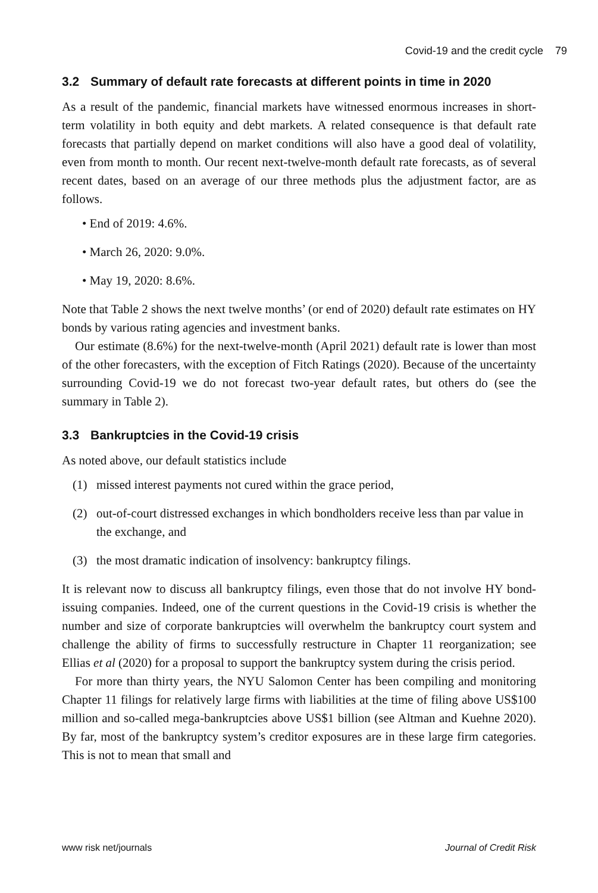Covid-19 and the credit cycle 79
3.2 Summary of default rate forecasts at different points in time in 2020
As a result of the pandemic, financial markets have witnessed enormous increases in short-term volatility in both equity and debt markets. A related consequence is that default rate forecasts that partially depend on market conditions will also have a good deal of volatility, even from month to month. Our recent next-twelve-month default rate forecasts, as of several recent dates, based on an average of our three methods plus the adjustment factor, are as follows.
• End of 2019: 4.6%.
• March 26, 2020: 9.0%.
• May 19, 2020: 8.6%.
Note that Table 2 shows the next twelve months’ (or end of 2020) default rate estimates on HY bonds by various rating agencies and investment banks.
Our estimate (8.6%) for the next-twelve-month (April 2021) default rate is lower than most of the other forecasters, with the exception of Fitch Ratings (2020). Because of the uncertainty surrounding Covid-19 we do not forecast two-year default rates, but others do (see the summary in Table 2).
3.3 Bankruptcies in the Covid-19 crisis
As noted above, our default statistics include
(1) missed interest payments not cured within the grace period,
(2) out-of-court distressed exchanges in which bondholders receive less than par value in the exchange, and
(3) the most dramatic indication of insolvency: bankruptcy filings.
It is relevant now to discuss all bankruptcy filings, even those that do not involve HY bond-issuing companies. Indeed, one of the current questions in the Covid-19 crisis is whether the number and size of corporate bankruptcies will overwhelm the bankruptcy court system and challenge the ability of firms to successfully restructure in Chapter 11 reorganization; see Ellias et al (2020) for a proposal to support the bankruptcy system during the crisis period.
For more than thirty years, the NYU Salomon Center has been compiling and monitoring Chapter 11 filings for relatively large firms with liabilities at the time of filing above US$100 million and so-called mega-bankruptcies above US$1 billion (see Altman and Kuehne 2020). By far, most of the bankruptcy system’s creditor exposures are in these large firm categories. This is not to mean that small and
www risk net/journals Journal of Credit Risk